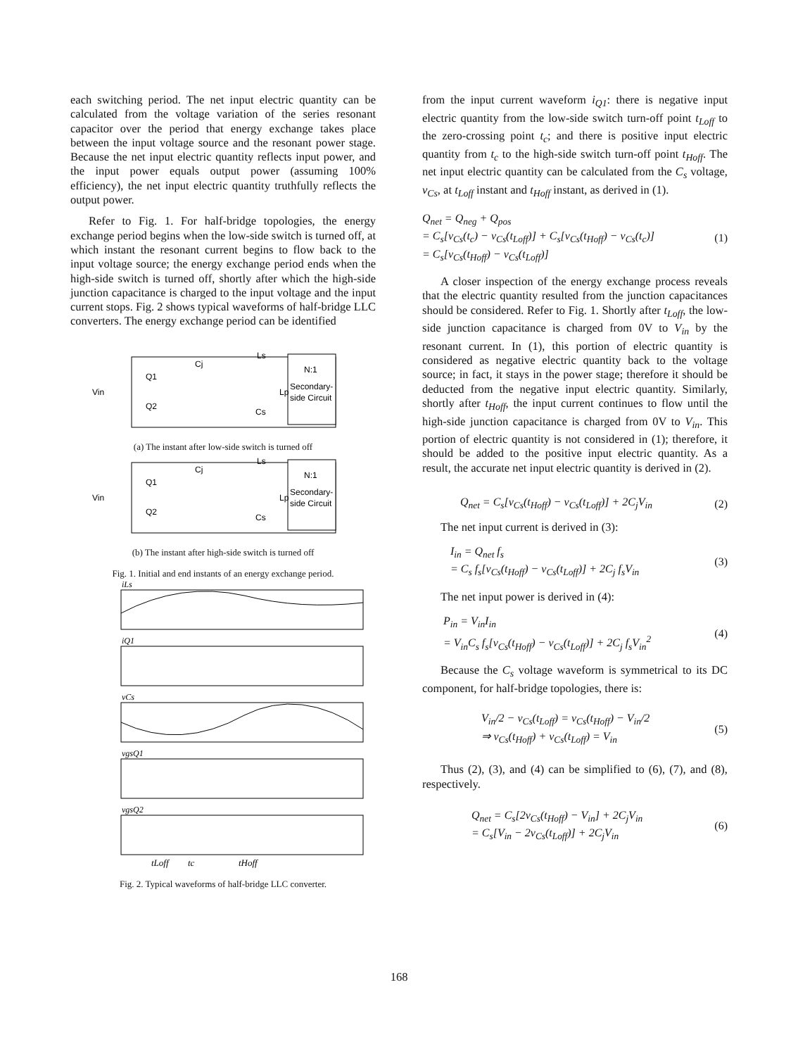each switching period. The net input electric quantity can be calculated from the voltage variation of the series resonant capacitor over the period that energy exchange takes place between the input voltage source and the resonant power stage. Because the net input electric quantity reflects input power, and the input power equals output power (assuming 100% efficiency), the net input electric quantity truthfully reflects the output power.
Refer to Fig. 1. For half-bridge topologies, the energy exchange period begins when the low-side switch is turned off, at which instant the resonant current begins to flow back to the input voltage source; the energy exchange period ends when the high-side switch is turned off, shortly after which the high-side junction capacitance is charged to the input voltage and the input current stops. Fig. 2 shows typical waveforms of half-bridge LLC converters. The energy exchange period can be identified
Vin
Q1
Q2
Cj
Ls
N:1
Secondary-
side Circuit
Lp
Cs
(a) The instant after low-side switch is turned off
Vin
Q1
Q2
Cj
Ls
N:1
Secondary-
side Circuit
Lp
Cs
(b) The instant after high-side switch is turned off
Fig. 1. Initial and end instants of an energy exchange period.
iLs
iQ1
vCs
vgsQ1
vgsQ2
tLoff
tc
tHoff
Fig. 2. Typical waveforms of half-bridge LLC converter.
from the input current waveform i<sub>Q1</sub>: there is negative input electric quantity from the low-side switch turn-off point t<sub>Loff</sub> to the zero-crossing point t<sub>c</sub>; and there is positive input electric quantity from t<sub>c</sub> to the high-side switch turn-off point t<sub>Hoff</sub>. The net input electric quantity can be calculated from the C<sub>s</sub> voltage, v<sub>Cs</sub>, at t<sub>Loff</sub> instant and t<sub>Hoff</sub> instant, as derived in (1).
Q<sub>net</sub> = Q<sub>neg</sub> + Q<sub>pos</sub>
= C<sub>s</sub>[v<sub>Cs</sub>(t<sub>c</sub>) − v<sub>Cs</sub>(t<sub>Loff</sub>)] + C<sub>s</sub>[v<sub>Cs</sub>(t<sub>Hoff</sub>) − v<sub>Cs</sub>(t<sub>c</sub>)]
= C<sub>s</sub>[v<sub>Cs</sub>(t<sub>Hoff</sub>) − v<sub>Cs</sub>(t<sub>Loff</sub>)]
(1)
A closer inspection of the energy exchange process reveals that the electric quantity resulted from the junction capacitances should be considered. Refer to Fig. 1. Shortly after t<sub>Loff</sub>, the low-side junction capacitance is charged from 0V to V<sub>in</sub> by the resonant current. In (1), this portion of electric quantity is considered as negative electric quantity back to the voltage source; in fact, it stays in the power stage; therefore it should be deducted from the negative input electric quantity. Similarly, shortly after t<sub>Hoff</sub>, the input current continues to flow until the high-side junction capacitance is charged from 0V to V<sub>in</sub>. This portion of electric quantity is not considered in (1); therefore, it should be added to the positive input electric quantity. As a result, the accurate net input electric quantity is derived in (2).
Q<sub>net</sub> = C<sub>s</sub>[v<sub>Cs</sub>(t<sub>Hoff</sub>) − v<sub>Cs</sub>(t<sub>Loff</sub>)] + 2C<sub>j</sub>V<sub>in</sub>
(2)
The net input current is derived in (3):
I<sub>in</sub> = Q<sub>net</sub> f<sub>s</sub>
= C<sub>s</sub> f<sub>s</sub>[v<sub>Cs</sub>(t<sub>Hoff</sub>) − v<sub>Cs</sub>(t<sub>Loff</sub>)] + 2C<sub>j</sub> f<sub>s</sub>V<sub>in</sub>
(3)
The net input power is derived in (4):
P<sub>in</sub> = V<sub>in</sub>I<sub>in</sub>
= V<sub>in</sub>C<sub>s</sub> f<sub>s</sub>[v<sub>Cs</sub>(t<sub>Hoff</sub>) − v<sub>Cs</sub>(t<sub>Loff</sub>)] + 2C<sub>j</sub> f<sub>s</sub>V<sub>in</sub><sup>2</sup>
(4)
Because the C<sub>s</sub> voltage waveform is symmetrical to its DC component, for half-bridge topologies, there is:
V<sub>in</sub>/2 − v<sub>Cs</sub>(t<sub>Loff</sub>) = v<sub>Cs</sub>(t<sub>Hoff</sub>) − V<sub>in</sub>/2
⇒ v<sub>Cs</sub>(t<sub>Hoff</sub>) + v<sub>Cs</sub>(t<sub>Loff</sub>) = V<sub>in</sub>
(5)
Thus (2), (3), and (4) can be simplified to (6), (7), and (8), respectively.
Q<sub>net</sub> = C<sub>s</sub>[2v<sub>Cs</sub>(t<sub>Hoff</sub>) − V<sub>in</sub>] + 2C<sub>j</sub>V<sub>in</sub>
= C<sub>s</sub>[V<sub>in</sub> − 2v<sub>Cs</sub>(t<sub>Loff</sub>)] + 2C<sub>j</sub>V<sub>in</sub>
(6)
168